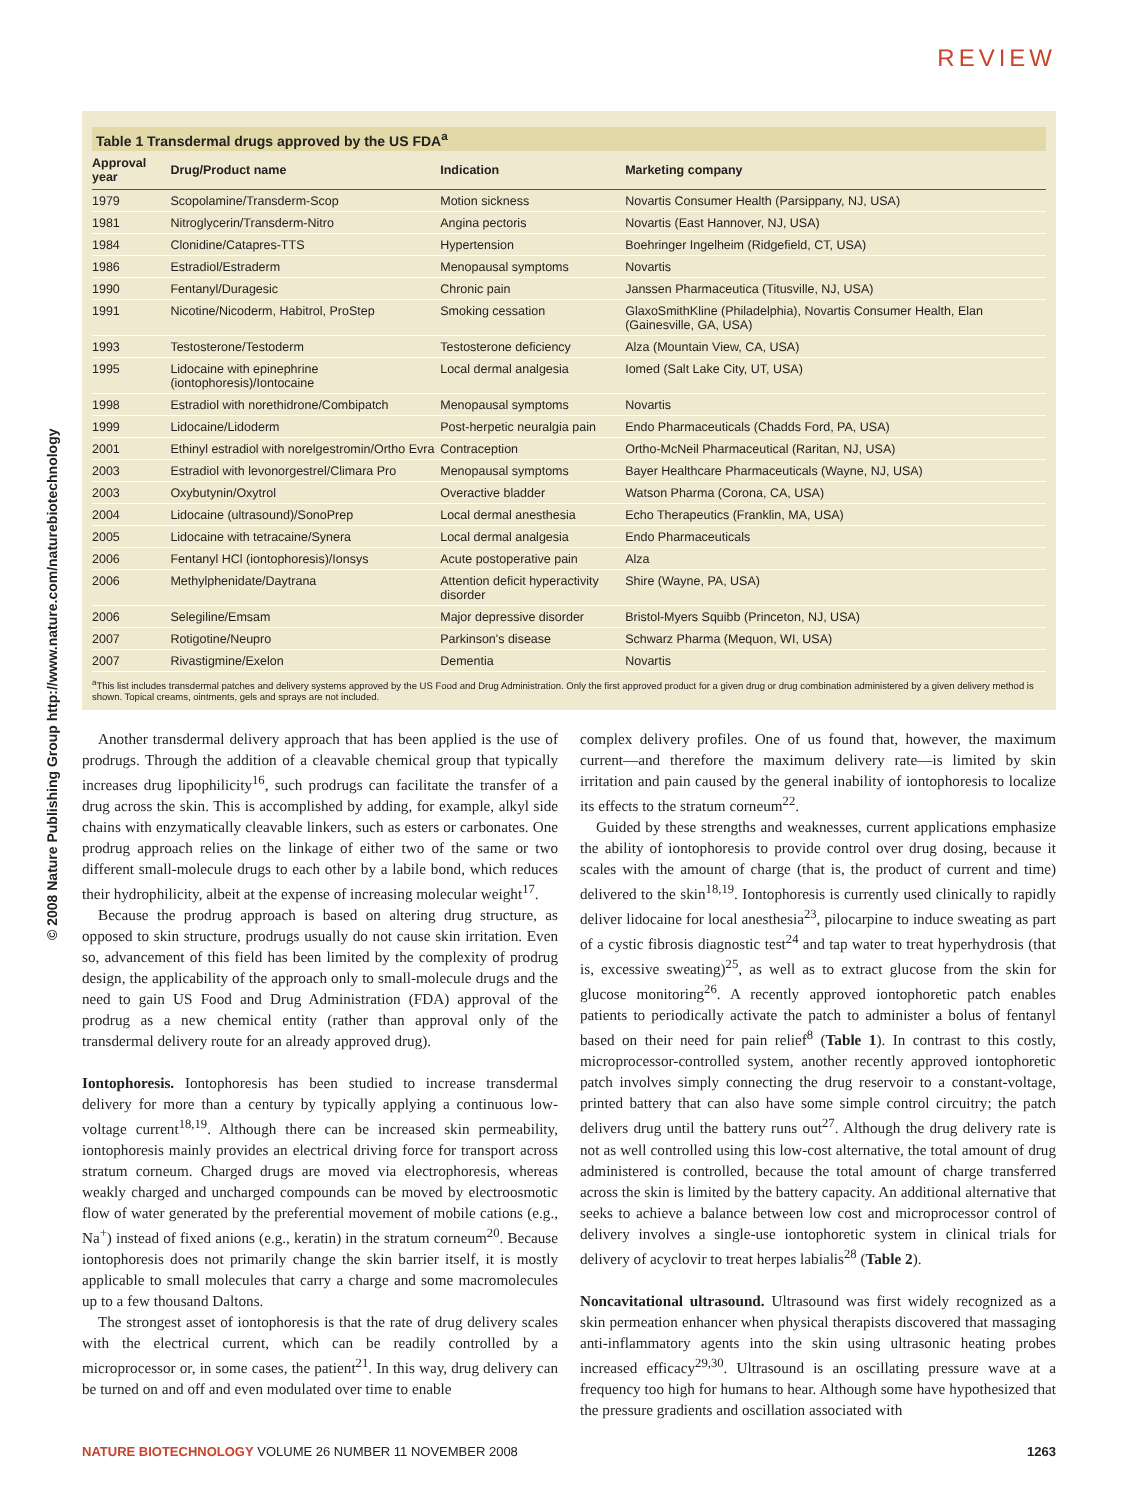REVIEW
© 2008 Nature Publishing Group http://www.nature.com/naturebiotechnology
Table 1 Transdermal drugs approved by the US FDA<sup>a</sup>
| Approval year | Drug/Product name | Indication | Marketing company |
| --- | --- | --- | --- |
| 1979 | Scopolamine/Transderm-Scop | Motion sickness | Novartis Consumer Health (Parsippany, NJ, USA) |
| 1981 | Nitroglycerin/Transderm-Nitro | Angina pectoris | Novartis (East Hannover, NJ, USA) |
| 1984 | Clonidine/Catapres-TTS | Hypertension | Boehringer Ingelheim (Ridgefield, CT, USA) |
| 1986 | Estradiol/Estraderm | Menopausal symptoms | Novartis |
| 1990 | Fentanyl/Duragesic | Chronic pain | Janssen Pharmaceutica (Titusville, NJ, USA) |
| 1991 | Nicotine/Nicoderm, Habitrol, ProStep | Smoking cessation | GlaxoSmithKline (Philadelphia), Novartis Consumer Health, Elan (Gainesville, GA, USA) |
| 1993 | Testosterone/Testoderm | Testosterone deficiency | Alza (Mountain View, CA, USA) |
| 1995 | Lidocaine with epinephrine (iontophoresis)/Iontocaine | Local dermal analgesia | Iomed (Salt Lake City, UT, USA) |
| 1998 | Estradiol with norethidrone/Combipatch | Menopausal symptoms | Novartis |
| 1999 | Lidocaine/Lidoderm | Post-herpetic neuralgia pain | Endo Pharmaceuticals (Chadds Ford, PA, USA) |
| 2001 | Ethinyl estradiol with norelgestromin/Ortho Evra | Contraception | Ortho-McNeil Pharmaceutical (Raritan, NJ, USA) |
| 2003 | Estradiol with levonorgestrel/Climara Pro | Menopausal symptoms | Bayer Healthcare Pharmaceuticals (Wayne, NJ, USA) |
| 2003 | Oxybutynin/Oxytrol | Overactive bladder | Watson Pharma (Corona, CA, USA) |
| 2004 | Lidocaine (ultrasound)/SonoPrep | Local dermal anesthesia | Echo Therapeutics (Franklin, MA, USA) |
| 2005 | Lidocaine with tetracaine/Synera | Local dermal analgesia | Endo Pharmaceuticals |
| 2006 | Fentanyl HCl (iontophoresis)/Ionsys | Acute postoperative pain | Alza |
| 2006 | Methylphenidate/Daytrana | Attention deficit hyperactivity disorder | Shire (Wayne, PA, USA) |
| 2006 | Selegiline/Emsam | Major depressive disorder | Bristol-Myers Squibb (Princeton, NJ, USA) |
| 2007 | Rotigotine/Neupro | Parkinson's disease | Schwarz Pharma (Mequon, WI, USA) |
| 2007 | Rivastigmine/Exelon | Dementia | Novartis |
<sup>a</sup> This list includes transdermal patches and delivery systems approved by the US Food and Drug Administration. Only the first approved product for a given drug or drug combination administered by a given delivery method is shown. Topical creams, ointments, gels and sprays are not included.
Another transdermal delivery approach that has been applied is the use of prodrugs. Through the addition of a cleavable chemical group that typically increases drug lipophilicity<sup>16</sup>, such prodrugs can facilitate the transfer of a drug across the skin. This is accomplished by adding, for example, alkyl side chains with enzymatically cleavable linkers, such as esters or carbonates. One prodrug approach relies on the linkage of either two of the same or two different small-molecule drugs to each other by a labile bond, which reduces their hydrophilicity, albeit at the expense of increasing molecular weight<sup>17</sup>.
Because the prodrug approach is based on altering drug structure, as opposed to skin structure, prodrugs usually do not cause skin irritation. Even so, advancement of this field has been limited by the complexity of prodrug design, the applicability of the approach only to small-molecule drugs and the need to gain US Food and Drug Administration (FDA) approval of the prodrug as a new chemical entity (rather than approval only of the transdermal delivery route for an already approved drug).
Iontophoresis. Iontophoresis has been studied to increase transdermal delivery for more than a century by typically applying a continuous low-voltage current<sup>18,19</sup>. Although there can be increased skin permeability, iontophoresis mainly provides an electrical driving force for transport across stratum corneum. Charged drugs are moved via electrophoresis, whereas weakly charged and uncharged compounds can be moved by electroosmotic flow of water generated by the preferential movement of mobile cations (e.g., Na<sup>+</sup>) instead of fixed anions (e.g., keratin) in the stratum corneum<sup>20</sup>. Because iontophoresis does not primarily change the skin barrier itself, it is mostly applicable to small molecules that carry a charge and some macromolecules up to a few thousand Daltons.
The strongest asset of iontophoresis is that the rate of drug delivery scales with the electrical current, which can be readily controlled by a microprocessor or, in some cases, the patient<sup>21</sup>. In this way, drug delivery can be turned on and off and even modulated over time to enable
complex delivery profiles. One of us found that, however, the maximum current—and therefore the maximum delivery rate—is limited by skin irritation and pain caused by the general inability of iontophoresis to localize its effects to the stratum corneum<sup>22</sup>.
Guided by these strengths and weaknesses, current applications emphasize the ability of iontophoresis to provide control over drug dosing, because it scales with the amount of charge (that is, the product of current and time) delivered to the skin<sup>18,19</sup>. Iontophoresis is currently used clinically to rapidly deliver lidocaine for local anesthesia<sup>23</sup>, pilocarpine to induce sweating as part of a cystic fibrosis diagnostic test<sup>24</sup> and tap water to treat hyperhydrosis (that is, excessive sweating)<sup>25</sup>, as well as to extract glucose from the skin for glucose monitoring<sup>26</sup>. A recently approved iontophoretic patch enables patients to periodically activate the patch to administer a bolus of fentanyl based on their need for pain relief<sup>8</sup> (Table 1). In contrast to this costly, microprocessor-controlled system, another recently approved iontophoretic patch involves simply connecting the drug reservoir to a constant-voltage, printed battery that can also have some simple control circuitry; the patch delivers drug until the battery runs out<sup>27</sup>. Although the drug delivery rate is not as well controlled using this low-cost alternative, the total amount of drug administered is controlled, because the total amount of charge transferred across the skin is limited by the battery capacity. An additional alternative that seeks to achieve a balance between low cost and microprocessor control of delivery involves a single-use iontophoretic system in clinical trials for delivery of acyclovir to treat herpes labialis<sup>28</sup> (Table 2).
Noncavitational ultrasound. Ultrasound was first widely recognized as a skin permeation enhancer when physical therapists discovered that massaging anti-inflammatory agents into the skin using ultrasonic heating probes increased efficacy<sup>29,30</sup>. Ultrasound is an oscillating pressure wave at a frequency too high for humans to hear. Although some have hypothesized that the pressure gradients and oscillation associated with
NATURE BIOTECHNOLOGY VOLUME 26 NUMBER 11 NOVEMBER 2008 1263